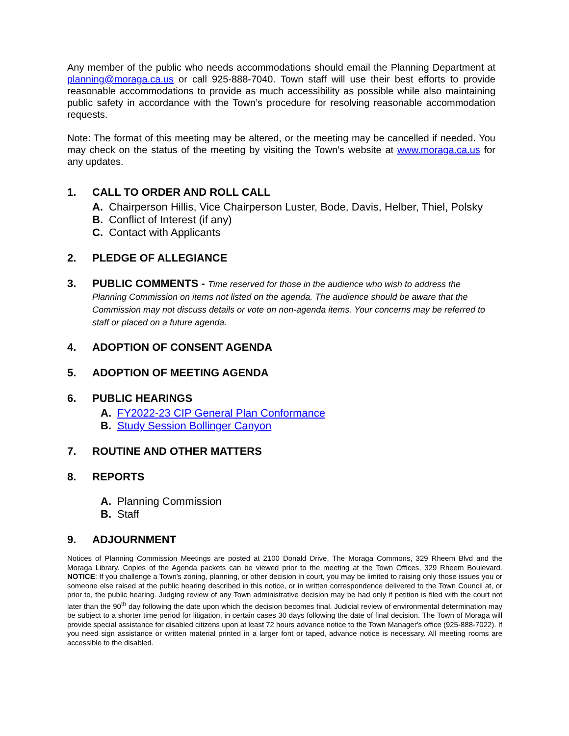Any member of the public who needs accommodations should email the Planning Department at planning@moraga.ca.us or call 925-888-7040. Town staff will use their best efforts to provide reasonable accommodations to provide as much accessibility as possible while also maintaining public safety in accordance with the Town’s procedure for resolving reasonable accommodation requests.
Note: The format of this meeting may be altered, or the meeting may be cancelled if needed. You may check on the status of the meeting by visiting the Town’s website at www.moraga.ca.us for any updates.
1. CALL TO ORDER AND ROLL CALL
A. Chairperson Hillis, Vice Chairperson Luster, Bode, Davis, Helber, Thiel, Polsky
B. Conflict of Interest (if any)
C. Contact with Applicants
2. PLEDGE OF ALLEGIANCE
3. PUBLIC COMMENTS - Time reserved for those in the audience who wish to address the Planning Commission on items not listed on the agenda. The audience should be aware that the Commission may not discuss details or vote on non-agenda items. Your concerns may be referred to staff or placed on a future agenda.
4. ADOPTION OF CONSENT AGENDA
5. ADOPTION OF MEETING AGENDA
6. PUBLIC HEARINGS
A. FY2022-23 CIP General Plan Conformance
B. Study Session Bollinger Canyon
7. ROUTINE AND OTHER MATTERS
8. REPORTS
A. Planning Commission
B. Staff
9. ADJOURNMENT
Notices of Planning Commission Meetings are posted at 2100 Donald Drive, The Moraga Commons, 329 Rheem Blvd and the Moraga Library. Copies of the Agenda packets can be viewed prior to the meeting at the Town Offices, 329 Rheem Boulevard. NOTICE: If you challenge a Town's zoning, planning, or other decision in court, you may be limited to raising only those issues you or someone else raised at the public hearing described in this notice, or in written correspondence delivered to the Town Council at, or prior to, the public hearing. Judging review of any Town administrative decision may be had only if petition is filed with the court not later than the 90<sup>th</sup> day following the date upon which the decision becomes final. Judicial review of environmental determination may be subject to a shorter time period for litigation, in certain cases 30 days following the date of final decision. The Town of Moraga will provide special assistance for disabled citizens upon at least 72 hours advance notice to the Town Manager's office (925-888-7022). If you need sign assistance or written material printed in a larger font or taped, advance notice is necessary. All meeting rooms are accessible to the disabled.